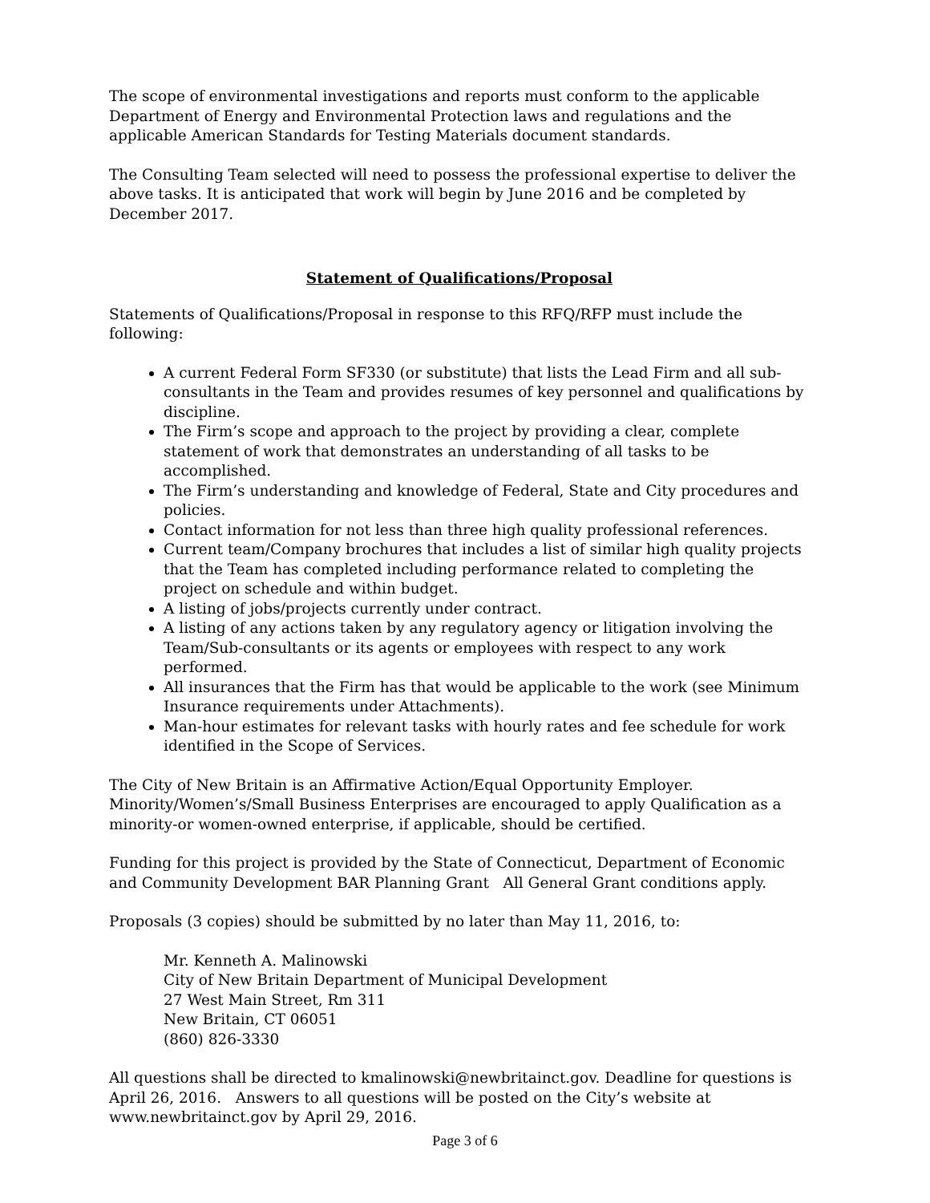The scope of environmental investigations and reports must conform to the applicable Department of Energy and Environmental Protection laws and regulations and the applicable American Standards for Testing Materials document standards.
The Consulting Team selected will need to possess the professional expertise to deliver the above tasks. It is anticipated that work will begin by June 2016 and be completed by December 2017.
Statement of Qualifications/Proposal
Statements of Qualifications/Proposal in response to this RFQ/RFP must include the following:
A current Federal Form SF330 (or substitute) that lists the Lead Firm and all sub-consultants in the Team and provides resumes of key personnel and qualifications by discipline.
The Firm’s scope and approach to the project by providing a clear, complete statement of work that demonstrates an understanding of all tasks to be accomplished.
The Firm’s understanding and knowledge of Federal, State and City procedures and policies.
Contact information for not less than three high quality professional references.
Current team/Company brochures that includes a list of similar high quality projects that the Team has completed including performance related to completing the project on schedule and within budget.
A listing of jobs/projects currently under contract.
A listing of any actions taken by any regulatory agency or litigation involving the Team/Sub-consultants or its agents or employees with respect to any work performed.
All insurances that the Firm has that would be applicable to the work (see Minimum Insurance requirements under Attachments).
Man-hour estimates for relevant tasks with hourly rates and fee schedule for work identified in the Scope of Services.
The City of New Britain is an Affirmative Action/Equal Opportunity Employer. Minority/Women’s/Small Business Enterprises are encouraged to apply Qualification as a minority-or women-owned enterprise, if applicable, should be certified.
Funding for this project is provided by the State of Connecticut, Department of Economic and Community Development BAR Planning Grant All General Grant conditions apply.
Proposals (3 copies) should be submitted by no later than May 11, 2016, to:
Mr. Kenneth A. Malinowski
City of New Britain Department of Municipal Development
27 West Main Street, Rm 311
New Britain, CT 06051
(860) 826-3330
All questions shall be directed to kmalinowski@newbritainct.gov. Deadline for questions is April 26, 2016. Answers to all questions will be posted on the City’s website at www.newbritainct.gov by April 29, 2016.
Page 3 of 6